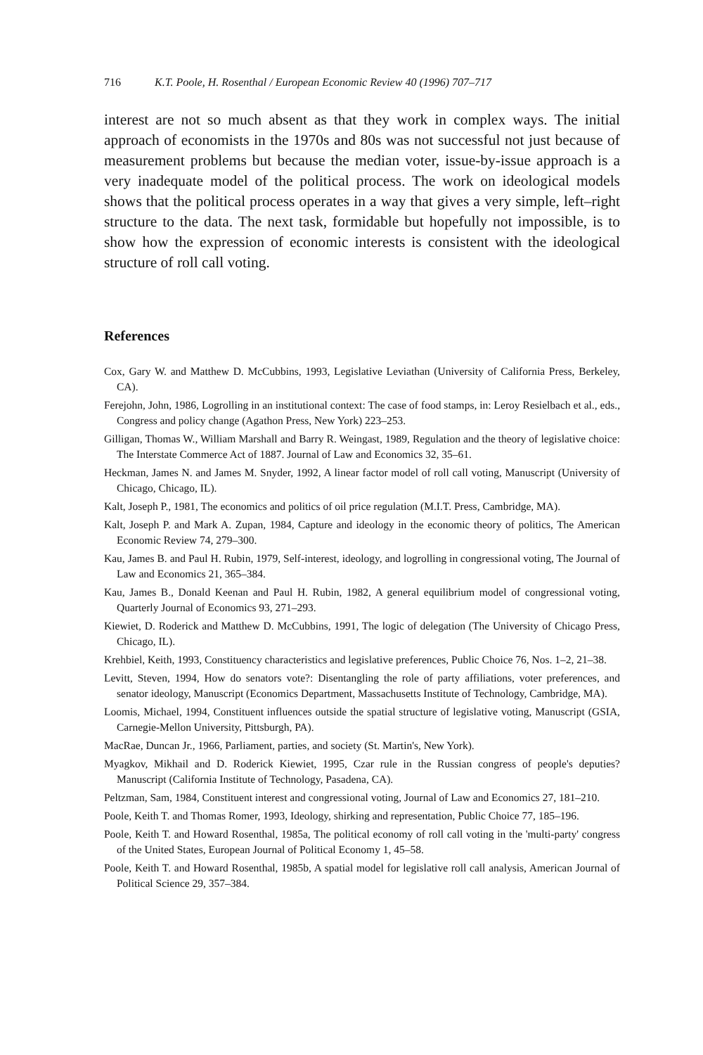716 K.T. Poole, H. Rosenthal / European Economic Review 40 (1996) 707–717
interest are not so much absent as that they work in complex ways. The initial approach of economists in the 1970s and 80s was not successful not just because of measurement problems but because the median voter, issue-by-issue approach is a very inadequate model of the political process. The work on ideological models shows that the political process operates in a way that gives a very simple, left–right structure to the data. The next task, formidable but hopefully not impossible, is to show how the expression of economic interests is consistent with the ideological structure of roll call voting.
References
Cox, Gary W. and Matthew D. McCubbins, 1993, Legislative Leviathan (University of California Press, Berkeley, CA).
Ferejohn, John, 1986, Logrolling in an institutional context: The case of food stamps, in: Leroy Resielbach et al., eds., Congress and policy change (Agathon Press, New York) 223–253.
Gilligan, Thomas W., William Marshall and Barry R. Weingast, 1989, Regulation and the theory of legislative choice: The Interstate Commerce Act of 1887. Journal of Law and Economics 32, 35–61.
Heckman, James N. and James M. Snyder, 1992, A linear factor model of roll call voting, Manuscript (University of Chicago, Chicago, IL).
Kalt, Joseph P., 1981, The economics and politics of oil price regulation (M.I.T. Press, Cambridge, MA).
Kalt, Joseph P. and Mark A. Zupan, 1984, Capture and ideology in the economic theory of politics, The American Economic Review 74, 279–300.
Kau, James B. and Paul H. Rubin, 1979, Self-interest, ideology, and logrolling in congressional voting, The Journal of Law and Economics 21, 365–384.
Kau, James B., Donald Keenan and Paul H. Rubin, 1982, A general equilibrium model of congressional voting, Quarterly Journal of Economics 93, 271–293.
Kiewiet, D. Roderick and Matthew D. McCubbins, 1991, The logic of delegation (The University of Chicago Press, Chicago, IL).
Krehbiel, Keith, 1993, Constituency characteristics and legislative preferences, Public Choice 76, Nos. 1–2, 21–38.
Levitt, Steven, 1994, How do senators vote?: Disentangling the role of party affiliations, voter preferences, and senator ideology, Manuscript (Economics Department, Massachusetts Institute of Technology, Cambridge, MA).
Loomis, Michael, 1994, Constituent influences outside the spatial structure of legislative voting, Manuscript (GSIA, Carnegie-Mellon University, Pittsburgh, PA).
MacRae, Duncan Jr., 1966, Parliament, parties, and society (St. Martin's, New York).
Myagkov, Mikhail and D. Roderick Kiewiet, 1995, Czar rule in the Russian congress of people's deputies? Manuscript (California Institute of Technology, Pasadena, CA).
Peltzman, Sam, 1984, Constituent interest and congressional voting, Journal of Law and Economics 27, 181–210.
Poole, Keith T. and Thomas Romer, 1993, Ideology, shirking and representation, Public Choice 77, 185–196.
Poole, Keith T. and Howard Rosenthal, 1985a, The political economy of roll call voting in the 'multi-party' congress of the United States, European Journal of Political Economy 1, 45–58.
Poole, Keith T. and Howard Rosenthal, 1985b, A spatial model for legislative roll call analysis, American Journal of Political Science 29, 357–384.